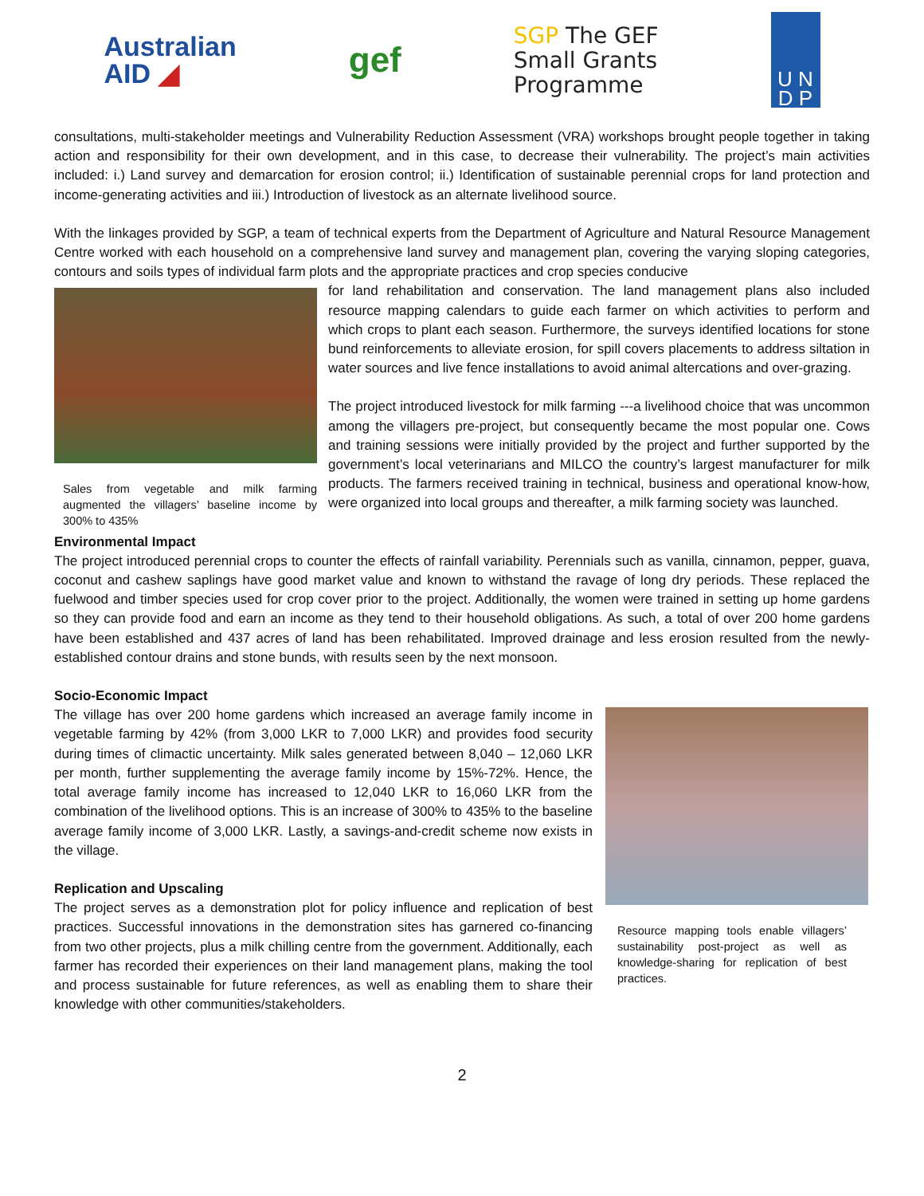Australian
AID ◢
gef
SGP The GEF
Small Grants
Programme
U N
D P
consultations, multi-stakeholder meetings and Vulnerability Reduction Assessment (VRA) workshops brought people together in taking action and responsibility for their own development, and in this case, to decrease their vulnerability. The project’s main activities included: i.) Land survey and demarcation for erosion control; ii.) Identification of sustainable perennial crops for land protection and income-generating activities and iii.) Introduction of livestock as an alternate livelihood source.
With the linkages provided by SGP, a team of technical experts from the Department of Agriculture and Natural Resource Management Centre worked with each household on a comprehensive land survey and management plan, covering the varying sloping categories, contours and soils types of individual farm plots and the appropriate practices and crop species conducive
Sales from vegetable and milk farming augmented the villagers’ baseline income by 300% to 435%
for land rehabilitation and conservation. The land management plans also included resource mapping calendars to guide each farmer on which activities to perform and which crops to plant each season. Furthermore, the surveys identified locations for stone bund reinforcements to alleviate erosion, for spill covers placements to address siltation in water sources and live fence installations to avoid animal altercations and over-grazing.
The project introduced livestock for milk farming ---a livelihood choice that was uncommon among the villagers pre-project, but consequently became the most popular one. Cows and training sessions were initially provided by the project and further supported by the government’s local veterinarians and MILCO the country’s largest manufacturer for milk products. The farmers received training in technical, business and operational know-how, were organized into local groups and thereafter, a milk farming society was launched.
Environmental Impact
The project introduced perennial crops to counter the effects of rainfall variability. Perennials such as vanilla, cinnamon, pepper, guava, coconut and cashew saplings have good market value and known to withstand the ravage of long dry periods. These replaced the fuelwood and timber species used for crop cover prior to the project. Additionally, the women were trained in setting up home gardens so they can provide food and earn an income as they tend to their household obligations. As such, a total of over 200 home gardens have been established and 437 acres of land has been rehabilitated. Improved drainage and less erosion resulted from the newly-established contour drains and stone bunds, with results seen by the next monsoon.
Socio-Economic Impact
The village has over 200 home gardens which increased an average family income in vegetable farming by 42% (from 3,000 LKR to 7,000 LKR) and provides food security during times of climactic uncertainty. Milk sales generated between 8,040 – 12,060 LKR per month, further supplementing the average family income by 15%-72%. Hence, the total average family income has increased to 12,040 LKR to 16,060 LKR from the combination of the livelihood options. This is an increase of 300% to 435% to the baseline average family income of 3,000 LKR. Lastly, a savings-and-credit scheme now exists in the village.
Replication and Upscaling
The project serves as a demonstration plot for policy influence and replication of best practices. Successful innovations in the demonstration sites has garnered co-financing from two other projects, plus a milk chilling centre from the government. Additionally, each farmer has recorded their experiences on their land management plans, making the tool and process sustainable for future references, as well as enabling them to share their knowledge with other communities/stakeholders.
Resource mapping tools enable villagers’ sustainability post-project as well as knowledge-sharing for replication of best practices.
2